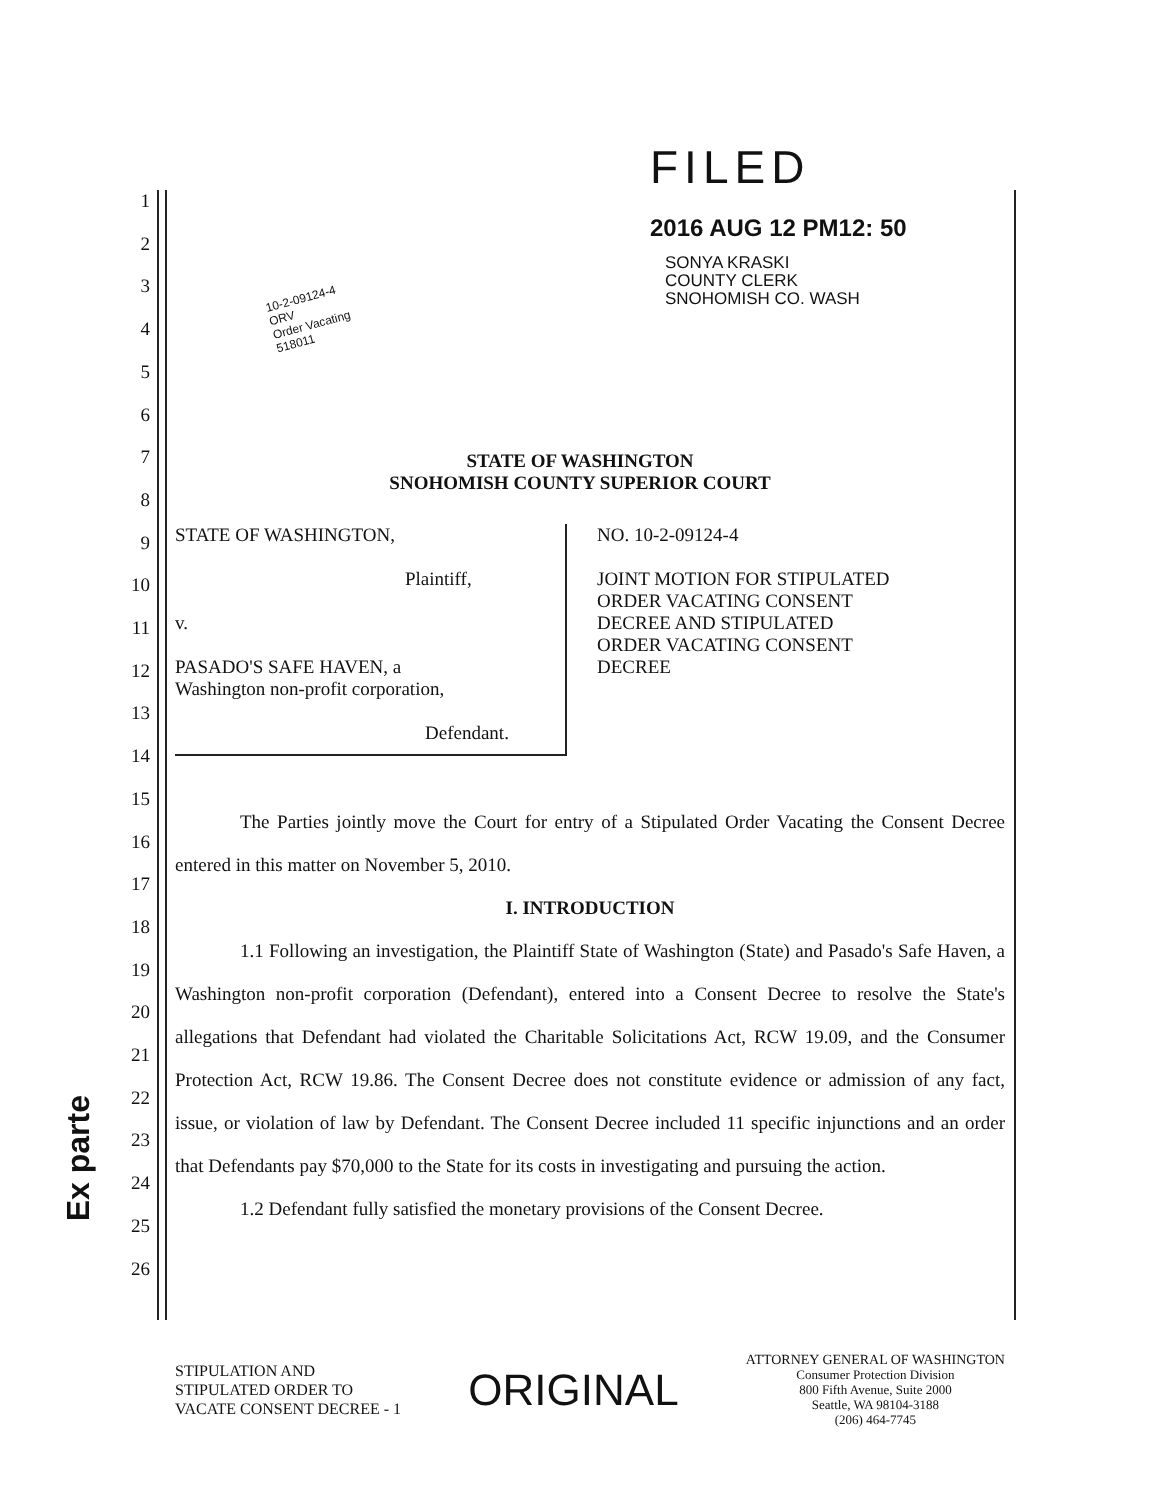Ex parte
FILED
2016 AUG 12 PM12: 50
SONYA KRASKI
COUNTY CLERK
SNOHOMISH CO. WASH
10-2-09124-4
ORV
Order Vacating
518011
STATE OF WASHINGTON
SNOHOMISH COUNTY SUPERIOR COURT
STATE OF WASHINGTON,
Plaintiff,
v.
PASADO'S SAFE HAVEN, a
Washington non-profit corporation,
Defendant.
NO. 10-2-09124-4
JOINT MOTION FOR STIPULATED
ORDER VACATING CONSENT
DECREE AND STIPULATED
ORDER VACATING CONSENT
DECREE
The Parties jointly move the Court for entry of a Stipulated Order Vacating the Consent Decree entered in this matter on November 5, 2010.
I. INTRODUCTION
1.1 Following an investigation, the Plaintiff State of Washington (State) and Pasado's Safe Haven, a Washington non-profit corporation (Defendant), entered into a Consent Decree to resolve the State's allegations that Defendant had violated the Charitable Solicitations Act, RCW 19.09, and the Consumer Protection Act, RCW 19.86. The Consent Decree does not constitute evidence or admission of any fact, issue, or violation of law by Defendant. The Consent Decree included 11 specific injunctions and an order that Defendants pay $70,000 to the State for its costs in investigating and pursuing the action.
1.2 Defendant fully satisfied the monetary provisions of the Consent Decree.
1
2
3
4
5
6
7
8
9
10
11
12
13
14
15
16
17
18
19
20
21
22
23
24
25
26
STIPULATION AND
STIPULATED ORDER TO
VACATE CONSENT DECREE - 1
ORIGINAL
ATTORNEY GENERAL OF WASHINGTON
Consumer Protection Division
800 Fifth Avenue, Suite 2000
Seattle, WA 98104-3188
(206) 464-7745